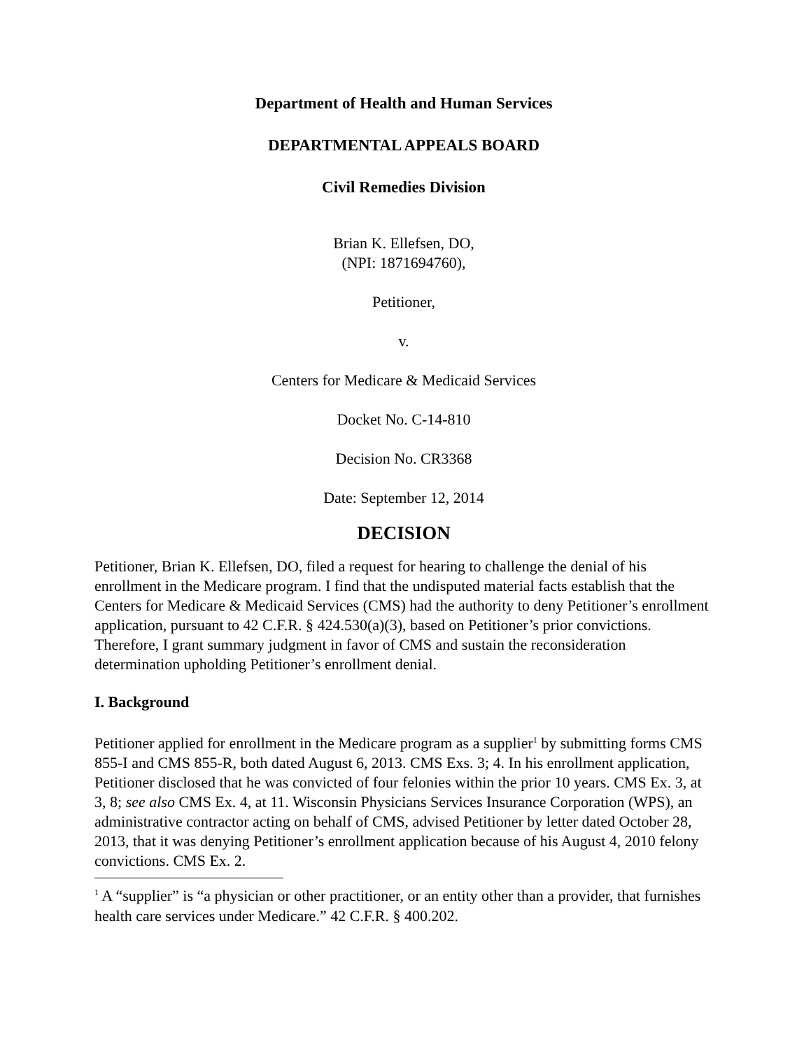Department of Health and Human Services
DEPARTMENTAL APPEALS BOARD
Civil Remedies Division
Brian K. Ellefsen, DO,
(NPI: 1871694760),
Petitioner,
v.
Centers for Medicare & Medicaid Services
Docket No. C-14-810
Decision No. CR3368
Date: September 12, 2014
DECISION
Petitioner, Brian K. Ellefsen, DO, filed a request for hearing to challenge the denial of his enrollment in the Medicare program. I find that the undisputed material facts establish that the Centers for Medicare & Medicaid Services (CMS) had the authority to deny Petitioner’s enrollment application, pursuant to 42 C.F.R. § 424.530(a)(3), based on Petitioner’s prior convictions. Therefore, I grant summary judgment in favor of CMS and sustain the reconsideration determination upholding Petitioner’s enrollment denial.
I. Background
Petitioner applied for enrollment in the Medicare program as a supplier<sup>1</sup> by submitting forms CMS 855-I and CMS 855-R, both dated August 6, 2013. CMS Exs. 3; 4. In his enrollment application, Petitioner disclosed that he was convicted of four felonies within the prior 10 years. CMS Ex. 3, at 3, 8; see also CMS Ex. 4, at 11. Wisconsin Physicians Services Insurance Corporation (WPS), an administrative contractor acting on behalf of CMS, advised Petitioner by letter dated October 28, 2013, that it was denying Petitioner’s enrollment application because of his August 4, 2010 felony convictions. CMS Ex. 2.
<sup>1</sup> A “supplier” is “a physician or other practitioner, or an entity other than a provider, that furnishes health care services under Medicare.” 42 C.F.R. § 400.202.